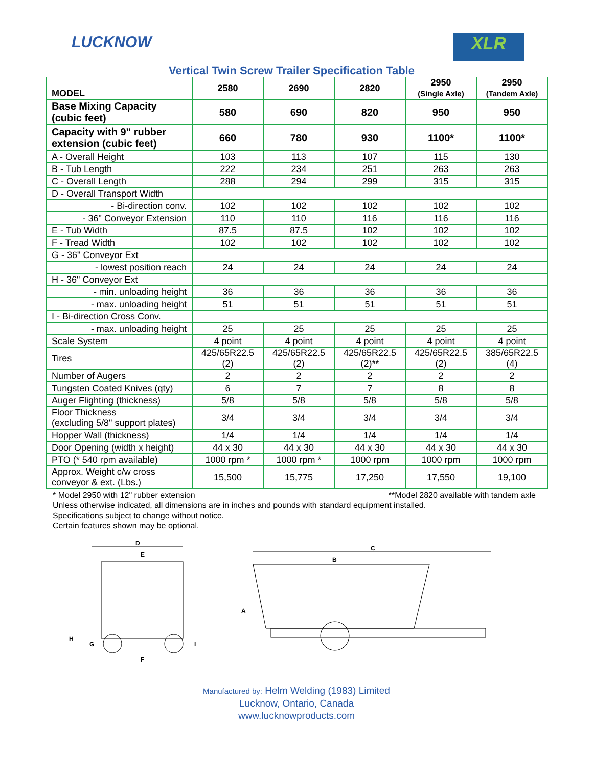LUCKNOW
XLR
Vertical Twin Screw Trailer Specification Table
| MODEL | 2580 | 2690 | 2820 | 2950 (Single Axle) | 2950 (Tandem Axle) |
| --- | --- | --- | --- | --- | --- |
| Base Mixing Capacity (cubic feet) | 580 | 690 | 820 | 950 | 950 |
| Capacity with 9" rubber extension (cubic feet) | 660 | 780 | 930 | 1100* | 1100* |
| A - Overall Height | 103 | 113 | 107 | 115 | 130 |
| B - Tub Length | 222 | 234 | 251 | 263 | 263 |
| C - Overall Length | 288 | 294 | 299 | 315 | 315 |
| D - Overall Transport Width | | | | | |
| - Bi-direction conv. | 102 | 102 | 102 | 102 | 102 |
| - 36" Conveyor Extension | 110 | 110 | 116 | 116 | 116 |
| E - Tub Width | 87.5 | 87.5 | 102 | 102 | 102 |
| F - Tread Width | 102 | 102 | 102 | 102 | 102 |
| G - 36" Conveyor Ext | | | | | |
| - lowest position reach | 24 | 24 | 24 | 24 | 24 |
| H - 36" Conveyor Ext | | | | | |
| - min. unloading height | 36 | 36 | 36 | 36 | 36 |
| - max. unloading height | 51 | 51 | 51 | 51 | 51 |
| I - Bi-direction Cross Conv. | | | | | |
| - max. unloading height | 25 | 25 | 25 | 25 | 25 |
| Scale System | 4 point | 4 point | 4 point | 4 point | 4 point |
| Tires | 425/65R22.5 (2) | 425/65R22.5 (2) | 425/65R22.5 (2)** | 425/65R22.5 (2) | 385/65R22.5 (4) |
| Number of Augers | 2 | 2 | 2 | 2 | 2 |
| Tungsten Coated Knives (qty) | 6 | 7 | 7 | 8 | 8 |
| Auger Flighting (thickness) | 5/8 | 5/8 | 5/8 | 5/8 | 5/8 |
| Floor Thickness (excluding 5/8" support plates) | 3/4 | 3/4 | 3/4 | 3/4 | 3/4 |
| Hopper Wall (thickness) | 1/4 | 1/4 | 1/4 | 1/4 | 1/4 |
| Door Opening (width x height) | 44 x 30 | 44 x 30 | 44 x 30 | 44 x 30 | 44 x 30 |
| PTO (* 540 rpm available) | 1000 rpm * | 1000 rpm * | 1000 rpm | 1000 rpm | 1000 rpm |
| Approx. Weight c/w cross conveyor & ext. (Lbs.) | 15,500 | 15,775 | 17,250 | 17,550 | 19,100 |
* Model 2950 with 12" rubber extension **Model 2820 available with tandem axle
Unless otherwise indicated, all dimensions are in inches and pounds with standard equipment installed.
Specifications subject to change without notice.
Certain features shown may be optional.
D
E
H
G
I
F
C
B
A
Manufactured by: Helm Welding (1983) Limited
Lucknow, Ontario, Canada
www.lucknowproducts.com